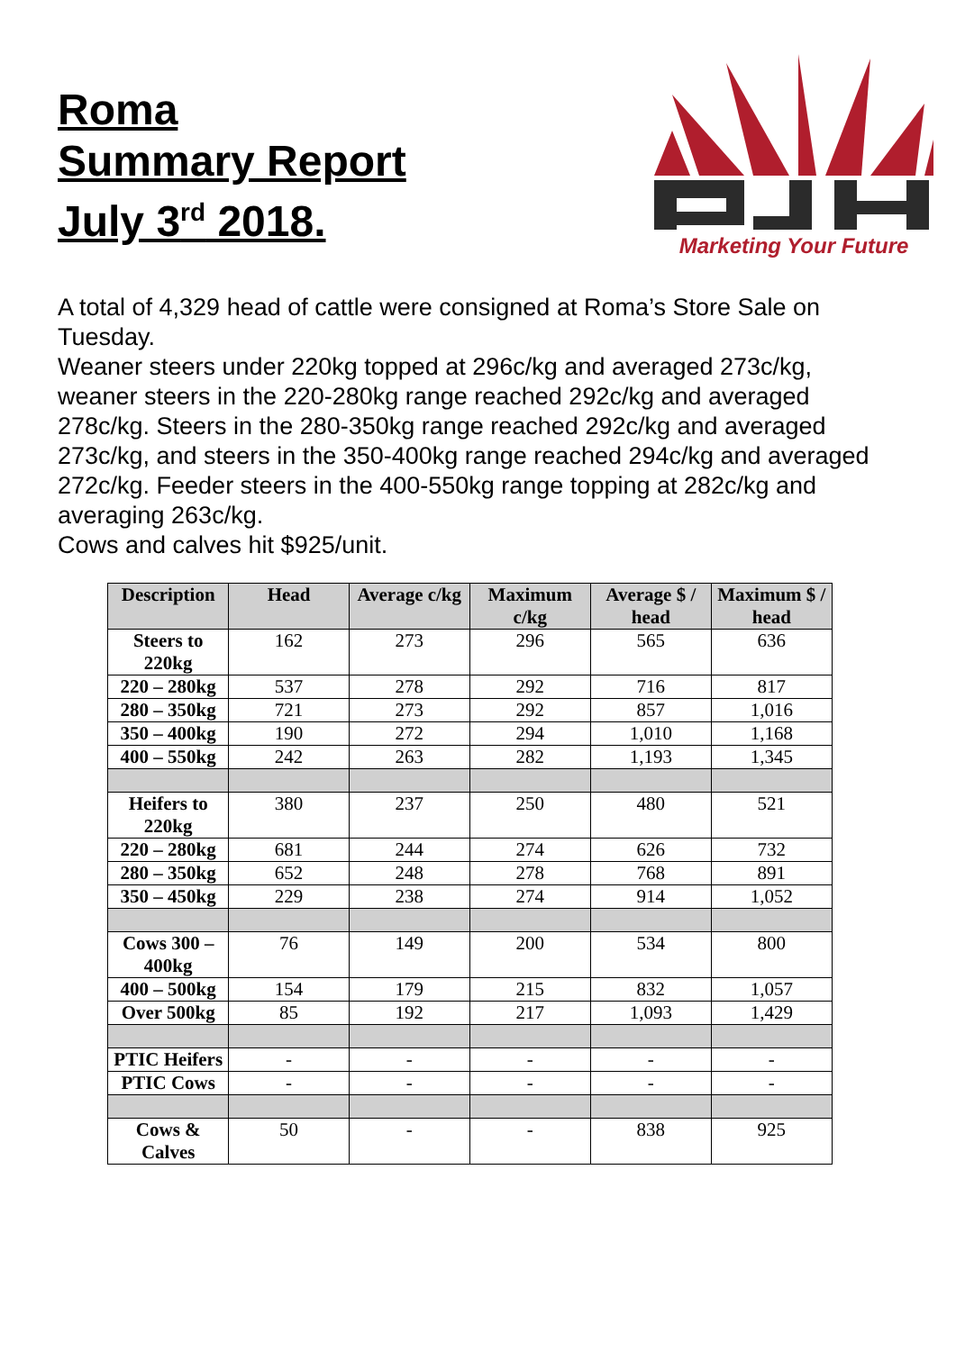Roma
Summary Report
July 3<sup>rd</sup> 2018.
Marketing Your Future
A total of 4,329 head of cattle were consigned at Roma’s Store Sale on Tuesday.
Weaner steers under 220kg topped at 296c/kg and averaged 273c/kg, weaner steers in the 220-280kg range reached 292c/kg and averaged 278c/kg. Steers in the 280-350kg range reached 292c/kg and averaged 273c/kg, and steers in the 350-400kg range reached 294c/kg and averaged 272c/kg. Feeder steers in the 400-550kg range topping at 282c/kg and averaging 263c/kg.
Cows and calves hit $925/unit.
| Description | Head | Average c/kg | Maximum c/kg | Average $ / head | Maximum $ / head |
| --- | --- | --- | --- | --- | --- |
| Steers to 220kg | 162 | 273 | 296 | 565 | 636 |
| 220 – 280kg | 537 | 278 | 292 | 716 | 817 |
| 280 – 350kg | 721 | 273 | 292 | 857 | 1,016 |
| 350 – 400kg | 190 | 272 | 294 | 1,010 | 1,168 |
| 400 – 550kg | 242 | 263 | 282 | 1,193 | 1,345 |
| Heifers to 220kg | 380 | 237 | 250 | 480 | 521 |
| 220 – 280kg | 681 | 244 | 274 | 626 | 732 |
| 280 – 350kg | 652 | 248 | 278 | 768 | 891 |
| 350 – 450kg | 229 | 238 | 274 | 914 | 1,052 |
| Cows 300 – 400kg | 76 | 149 | 200 | 534 | 800 |
| 400 – 500kg | 154 | 179 | 215 | 832 | 1,057 |
| Over 500kg | 85 | 192 | 217 | 1,093 | 1,429 |
| PTIC Heifers | - | - | - | - | - |
| PTIC Cows | - | - | - | - | - |
| Cows & Calves | 50 | - | - | 838 | 925 |